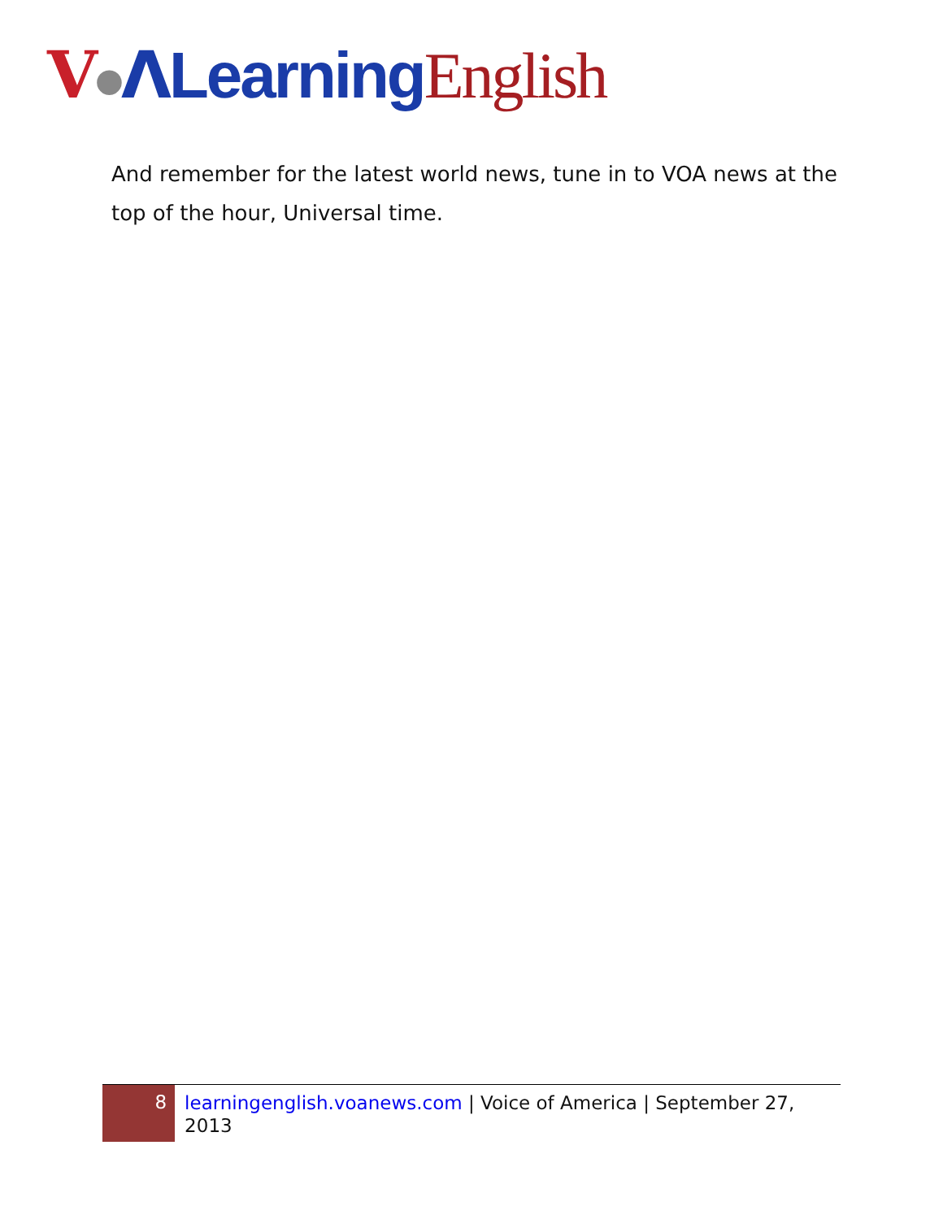V●ΛLearning English
And remember for the latest world news, tune in to VOA news at the top of the hour, Universal time.
8
learningenglish.voanews.com | Voice of America | September 27, 2013